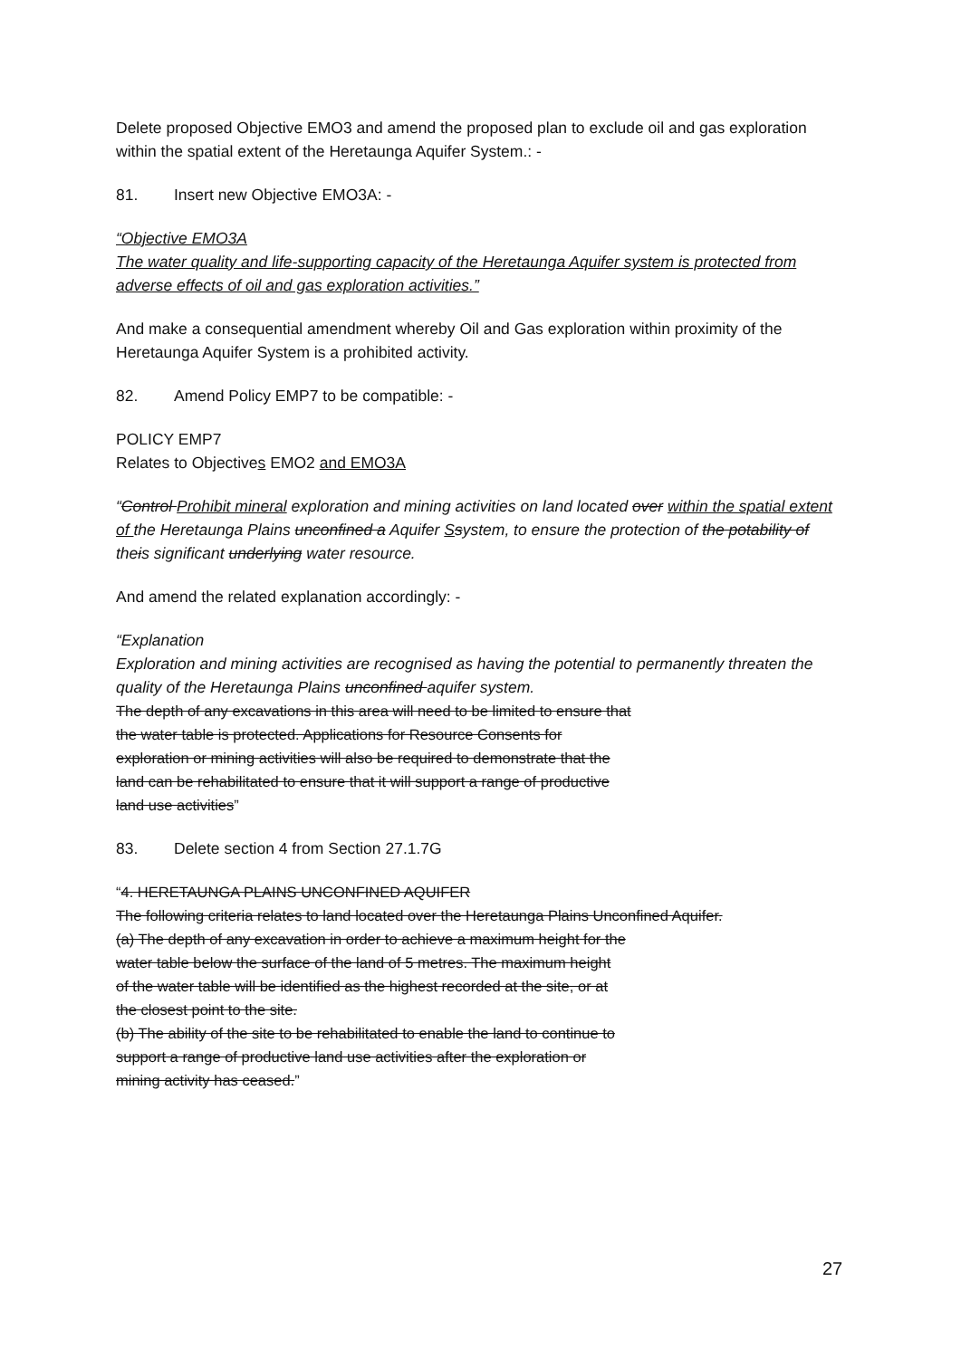Delete proposed Objective EMO3 and amend the proposed plan to exclude oil and gas exploration within the spatial extent of the Heretaunga Aquifer System.: -
81. Insert new Objective EMO3A: -
“Objective EMO3A
The water quality and life-supporting capacity of the Heretaunga Aquifer system is protected from adverse effects of oil and gas exploration activities.”
And make a consequential amendment whereby Oil and Gas exploration within proximity of the Heretaunga Aquifer System is a prohibited activity.
82. Amend Policy EMP7 to be compatible: -
POLICY EMP7
Relates to Objectives EMO2 and EMO3A
“Control Prohibit mineral exploration and mining activities on land located over within the spatial extent of the Heretaunga Plains unconfined a Aquifer Ssystem, to ensure the protection of the potability of theis significant underlying water resource.
And amend the related explanation accordingly: -
“Explanation
Exploration and mining activities are recognised as having the potential to permanently threaten the quality of the Heretaunga Plains unconfined aquifer system.
The depth of any excavations in this area will need to be limited to ensure that
the water table is protected. Applications for Resource Consents for
exploration or mining activities will also be required to demonstrate that the
land can be rehabilitated to ensure that it will support a range of productive
land use activities”
83. Delete section 4 from Section 27.1.7G
“4. HERETAUNGA PLAINS UNCONFINED AQUIFER
The following criteria relates to land located over the Heretaunga Plains Unconfined Aquifer.
(a) The depth of any excavation in order to achieve a maximum height for the
water table below the surface of the land of 5 metres. The maximum height
of the water table will be identified as the highest recorded at the site, or at
the closest point to the site.
(b) The ability of the site to be rehabilitated to enable the land to continue to
support a range of productive land use activities after the exploration or
mining activity has ceased.”
27